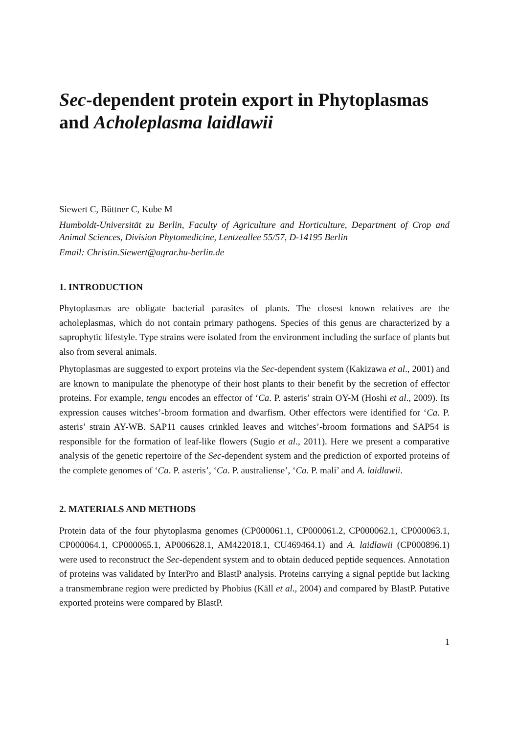Sec-dependent protein export in Phytoplasmas and Acholeplasma laidlawii
Siewert C, Büttner C, Kube M
Humboldt-Universität zu Berlin, Faculty of Agriculture and Horticulture, Department of Crop and Animal Sciences, Division Phytomedicine, Lentzeallee 55/57, D-14195 Berlin
Email: Christin.Siewert@agrar.hu-berlin.de
1. INTRODUCTION
Phytoplasmas are obligate bacterial parasites of plants. The closest known relatives are the acholeplasmas, which do not contain primary pathogens. Species of this genus are characterized by a saprophytic lifestyle. Type strains were isolated from the environment including the surface of plants but also from several animals.
Phytoplasmas are suggested to export proteins via the Sec-dependent system (Kakizawa et al., 2001) and are known to manipulate the phenotype of their host plants to their benefit by the secretion of effector proteins. For example, tengu encodes an effector of ‘Ca. P. asteris’ strain OY-M (Hoshi et al., 2009). Its expression causes witches’-broom formation and dwarfism. Other effectors were identified for ‘Ca. P. asteris’ strain AY-WB. SAP11 causes crinkled leaves and witches’-broom formations and SAP54 is responsible for the formation of leaf-like flowers (Sugio et al., 2011). Here we present a comparative analysis of the genetic repertoire of the Sec-dependent system and the prediction of exported proteins of the complete genomes of ‘Ca. P. asteris’, ‘Ca. P. australiense’, ‘Ca. P. mali’ and A. laidlawii.
2. MATERIALS AND METHODS
Protein data of the four phytoplasma genomes (CP000061.1, CP000061.2, CP000062.1, CP000063.1, CP000064.1, CP000065.1, AP006628.1, AM422018.1, CU469464.1) and A. laidlawii (CP000896.1) were used to reconstruct the Sec-dependent system and to obtain deduced peptide sequences. Annotation of proteins was validated by InterPro and BlastP analysis. Proteins carrying a signal peptide but lacking a transmembrane region were predicted by Phobius (Käll et al., 2004) and compared by BlastP. Putative exported proteins were compared by BlastP.
1